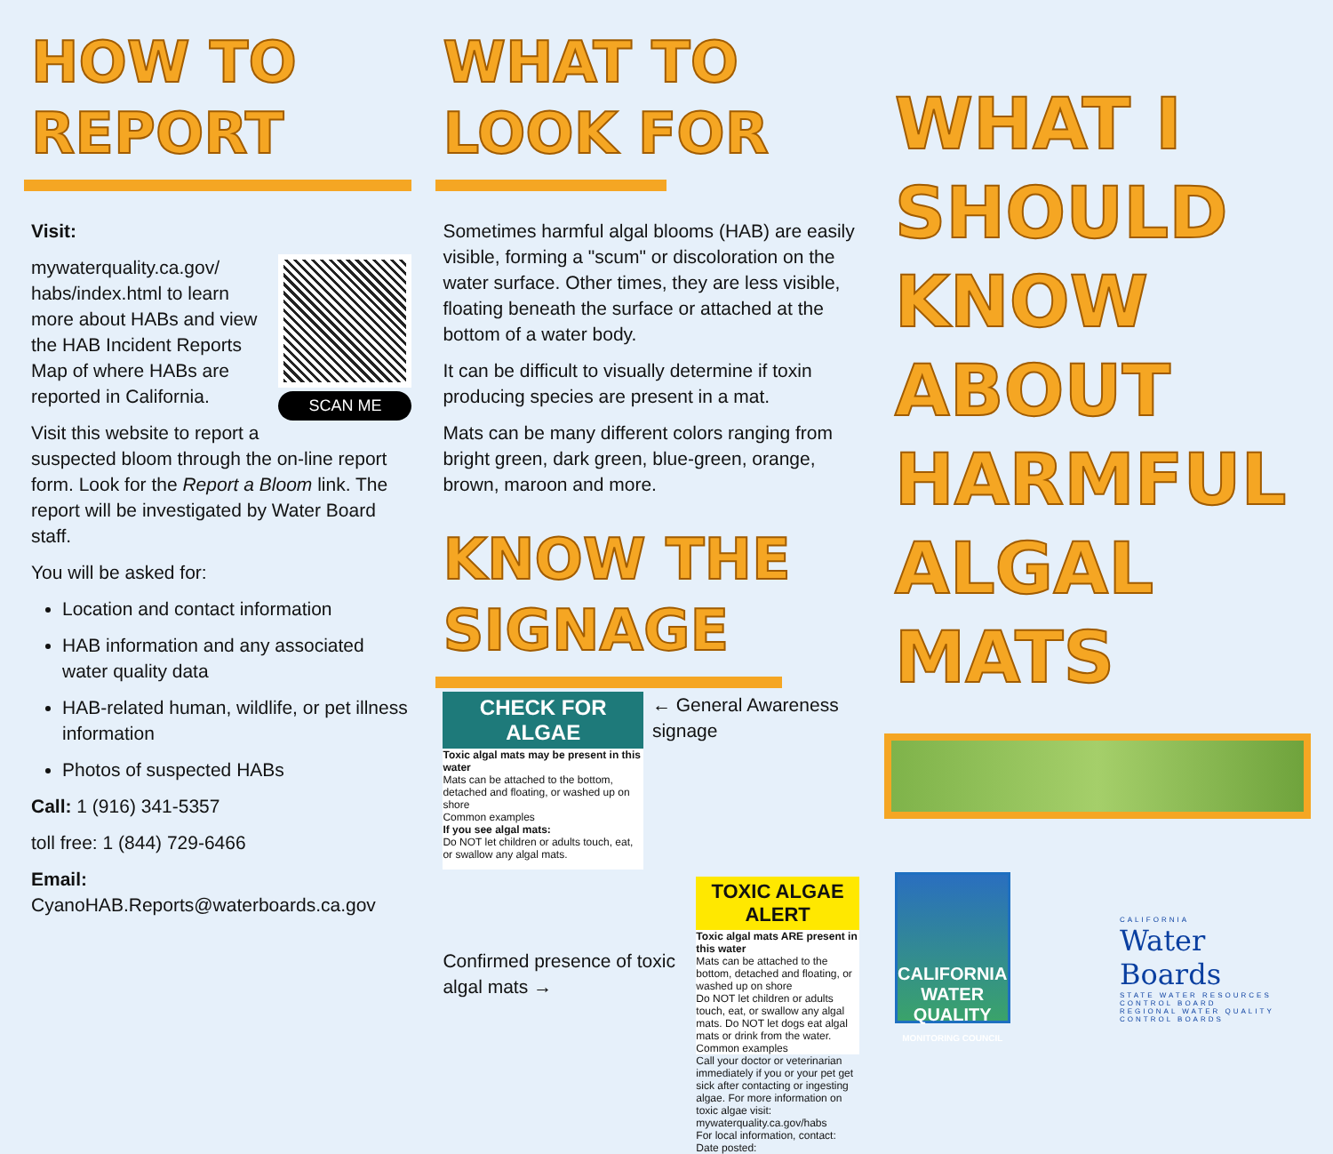HOW TO
REPORT
Visit:
SCAN ME
mywaterquality.ca.gov/ habs/index.html to learn more about HABs and view the HAB Incident Reports Map of where HABs are reported in California.
Visit this website to report a suspected bloom through the on-line report form. Look for the Report a Bloom link. The report will be investigated by Water Board staff.
You will be asked for:
Location and contact information
HAB information and any associated water quality data
HAB-related human, wildlife, or pet illness information
Photos of suspected HABs
Call: 1 (916) 341-5357
toll free: 1 (844) 729-6466
Email:
CyanoHAB.Reports@waterboards.ca.gov
WHAT TO
LOOK FOR
Sometimes harmful algal blooms (HAB) are easily visible, forming a "scum" or discoloration on the water surface. Other times, they are less visible, floating beneath the surface or attached at the bottom of a water body.
It can be difficult to visually determine if toxin producing species are present in a mat.
Mats can be many different colors ranging from bright green, dark green, blue-green, orange, brown, maroon and more.
KNOW THE
SIGNAGE
CHECK FOR ALGAE
Toxic algal mats may be present in this water
Mats can be attached to the bottom, detached and floating, or washed up on shore
Common examples
If you see algal mats:
Do NOT let children or adults touch, eat, or swallow any algal mats.
← General Awareness signage
Confirmed presence of toxic algal mats →
TOXIC ALGAE ALERT
Toxic algal mats ARE present in this water
Mats can be attached to the bottom, detached and floating, or washed up on shore
Do NOT let children or adults touch, eat, or swallow any algal mats. Do NOT let dogs eat algal mats or drink from the water.
Common examples
Call your doctor or veterinarian immediately if you or your pet get sick after contacting or ingesting algae. For more information on toxic algae visit: mywaterquality.ca.gov/habs
For local information, contact:
Date posted:
WHAT I
SHOULD
KNOW
ABOUT
HARMFUL
ALGAL
MATS
CALIFORNIA
WATER QUALITY
MONITORING COUNCIL
CALIFORNIA
Water Boards
STATE WATER RESOURCES CONTROL BOARD
REGIONAL WATER QUALITY CONTROL BOARDS